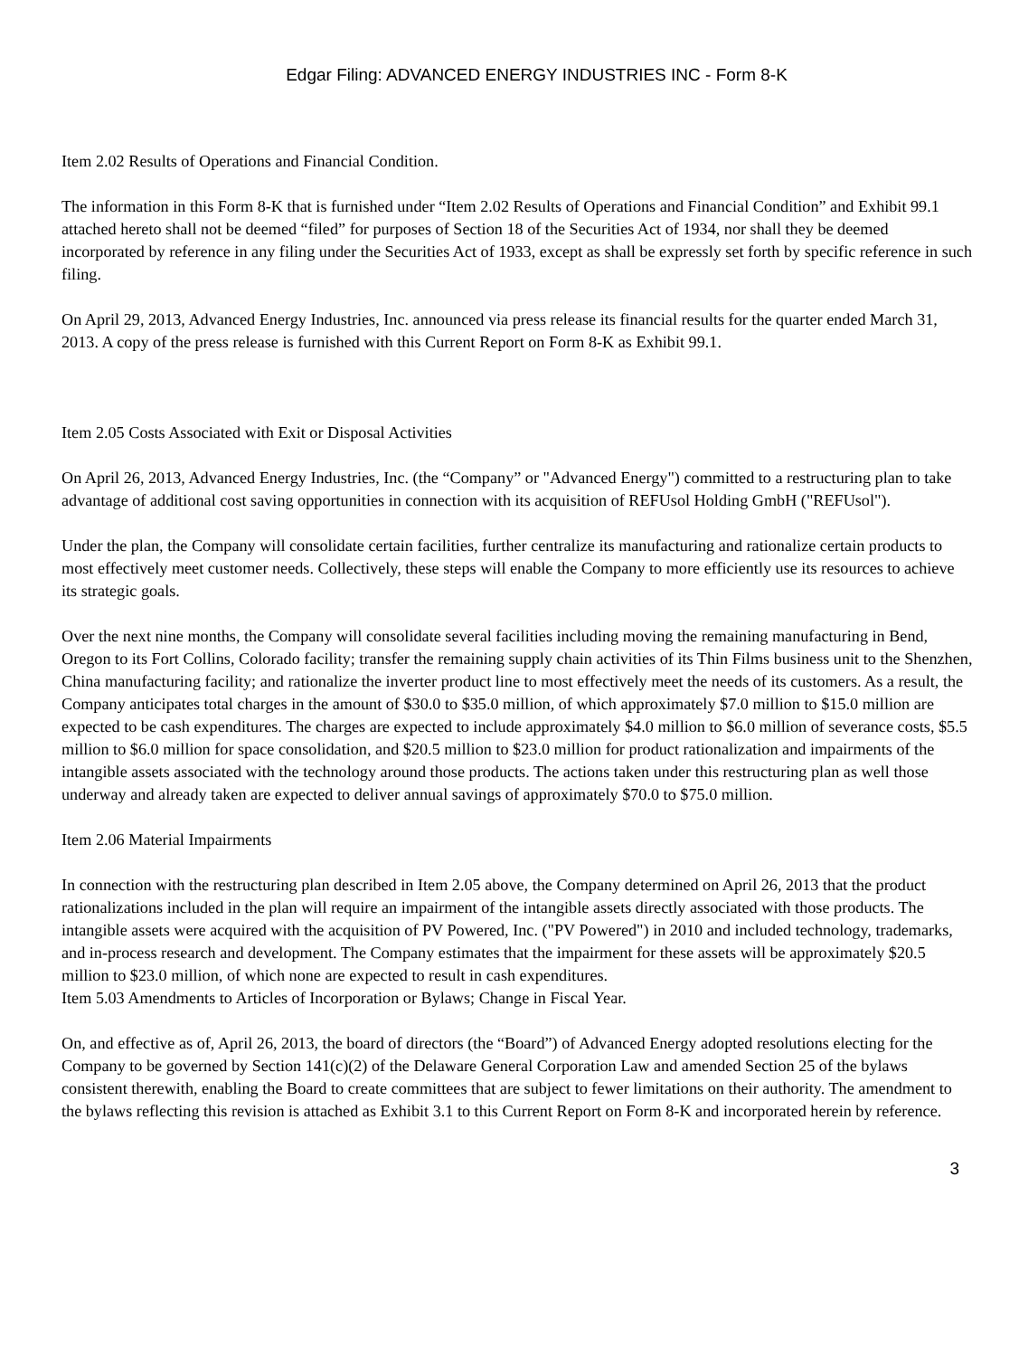Edgar Filing: ADVANCED ENERGY INDUSTRIES INC - Form 8-K
Item 2.02 Results of Operations and Financial Condition.
The information in this Form 8-K that is furnished under “Item 2.02 Results of Operations and Financial Condition” and Exhibit 99.1 attached hereto shall not be deemed “filed” for purposes of Section 18 of the Securities Act of 1934, nor shall they be deemed incorporated by reference in any filing under the Securities Act of 1933, except as shall be expressly set forth by specific reference in such filing.
On April 29, 2013, Advanced Energy Industries, Inc. announced via press release its financial results for the quarter ended March 31, 2013. A copy of the press release is furnished with this Current Report on Form 8-K as Exhibit 99.1.
Item 2.05 Costs Associated with Exit or Disposal Activities
On April 26, 2013, Advanced Energy Industries, Inc. (the “Company” or "Advanced Energy") committed to a restructuring plan to take advantage of additional cost saving opportunities in connection with its acquisition of REFUsol Holding GmbH ("REFUsol").
Under the plan, the Company will consolidate certain facilities, further centralize its manufacturing and rationalize certain products to most effectively meet customer needs. Collectively, these steps will enable the Company to more efficiently use its resources to achieve its strategic goals.
Over the next nine months, the Company will consolidate several facilities including moving the remaining manufacturing in Bend, Oregon to its Fort Collins, Colorado facility; transfer the remaining supply chain activities of its Thin Films business unit to the Shenzhen, China manufacturing facility; and rationalize the inverter product line to most effectively meet the needs of its customers. As a result, the Company anticipates total charges in the amount of $30.0 to $35.0 million, of which approximately $7.0 million to $15.0 million are expected to be cash expenditures. The charges are expected to include approximately $4.0 million to $6.0 million of severance costs, $5.5 million to $6.0 million for space consolidation, and $20.5 million to $23.0 million for product rationalization and impairments of the intangible assets associated with the technology around those products. The actions taken under this restructuring plan as well those underway and already taken are expected to deliver annual savings of approximately $70.0 to $75.0 million.
Item 2.06 Material Impairments
In connection with the restructuring plan described in Item 2.05 above, the Company determined on April 26, 2013 that the product rationalizations included in the plan will require an impairment of the intangible assets directly associated with those products. The intangible assets were acquired with the acquisition of PV Powered, Inc. ("PV Powered") in 2010 and included technology, trademarks, and in-process research and development. The Company estimates that the impairment for these assets will be approximately $20.5 million to $23.0 million, of which none are expected to result in cash expenditures.
Item 5.03 Amendments to Articles of Incorporation or Bylaws; Change in Fiscal Year.
On, and effective as of, April 26, 2013, the board of directors (the “Board”) of Advanced Energy adopted resolutions electing for the Company to be governed by Section 141(c)(2) of the Delaware General Corporation Law and amended Section 25 of the bylaws consistent therewith, enabling the Board to create committees that are subject to fewer limitations on their authority. The amendment to the bylaws reflecting this revision is attached as Exhibit 3.1 to this Current Report on Form 8-K and incorporated herein by reference.
3